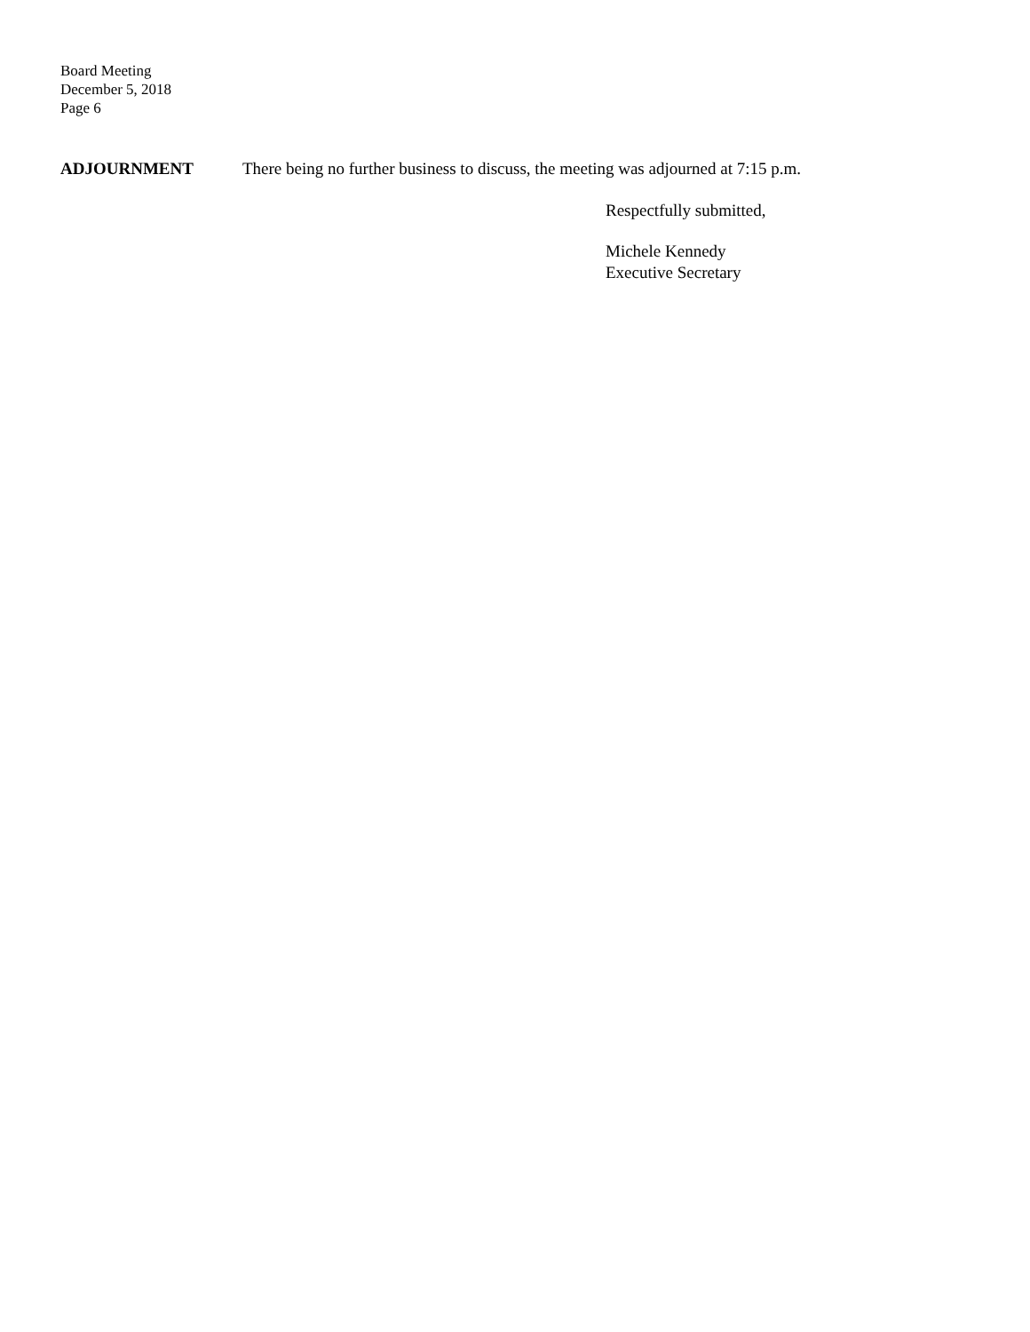Board Meeting
December 5, 2018
Page 6
ADJOURNMENT There being no further business to discuss, the meeting was adjourned at 7:15 p.m.
Respectfully submitted,
Michele Kennedy
Executive Secretary